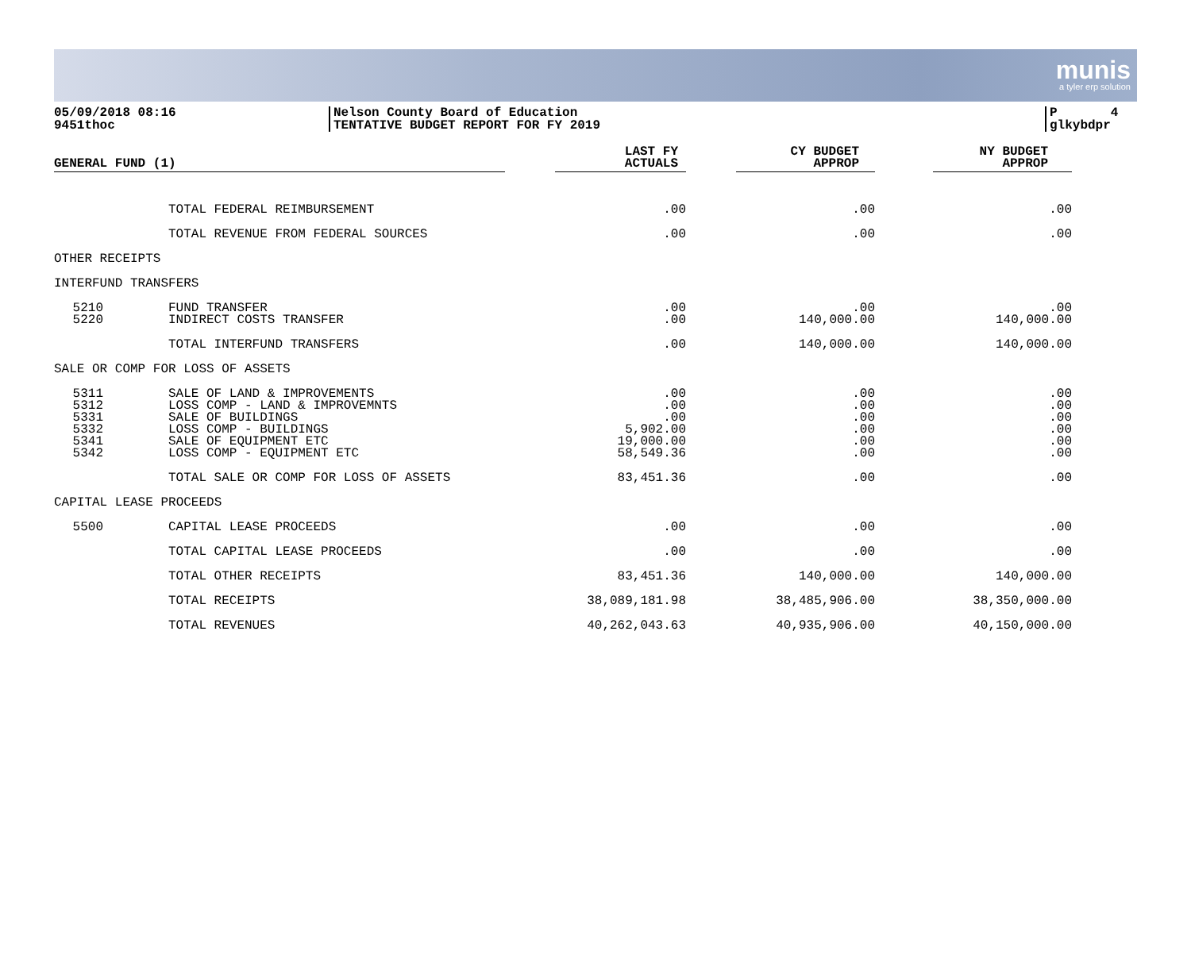munis
a tyler erp solution
05/09/2018 08:16
9451thoc
Nelson County Board of Education
TENTATIVE BUDGET REPORT FOR FY 2019
P 4
glkybdpr
| GENERAL FUND (1) | | LAST FY ACTUALS | CY BUDGET APPROP | NY BUDGET APPROP |
| --- | --- | --- | --- | --- |
| | TOTAL FEDERAL REIMBURSEMENT | .00 | .00 | .00 |
| | TOTAL REVENUE FROM FEDERAL SOURCES | .00 | .00 | .00 |
| OTHER RECEIPTS | | | | |
| INTERFUND TRANSFERS | | | | |
| 5210 5220 | FUND TRANSFER INDIRECT COSTS TRANSFER | .00 .00 | .00 140,000.00 | .00 140,000.00 |
| | TOTAL INTERFUND TRANSFERS | .00 | 140,000.00 | 140,000.00 |
| SALE OR COMP FOR LOSS OF ASSETS | | | | |
| 5311 5312 5331 5332 5341 5342 | SALE OF LAND & IMPROVEMENTS LOSS COMP - LAND & IMPROVEMNTS SALE OF BUILDINGS LOSS COMP - BUILDINGS SALE OF EQUIPMENT ETC LOSS COMP - EQUIPMENT ETC | .00 .00 .00 5,902.00 19,000.00 58,549.36 | .00 .00 .00 .00 .00 .00 | .00 .00 .00 .00 .00 .00 |
| | TOTAL SALE OR COMP FOR LOSS OF ASSETS | 83,451.36 | .00 | .00 |
| CAPITAL LEASE PROCEEDS | | | | |
| 5500 | CAPITAL LEASE PROCEEDS | .00 | .00 | .00 |
| | TOTAL CAPITAL LEASE PROCEEDS | .00 | .00 | .00 |
| | TOTAL OTHER RECEIPTS | 83,451.36 | 140,000.00 | 140,000.00 |
| | TOTAL RECEIPTS | 38,089,181.98 | 38,485,906.00 | 38,350,000.00 |
| | TOTAL REVENUES | 40,262,043.63 | 40,935,906.00 | 40,150,000.00 |